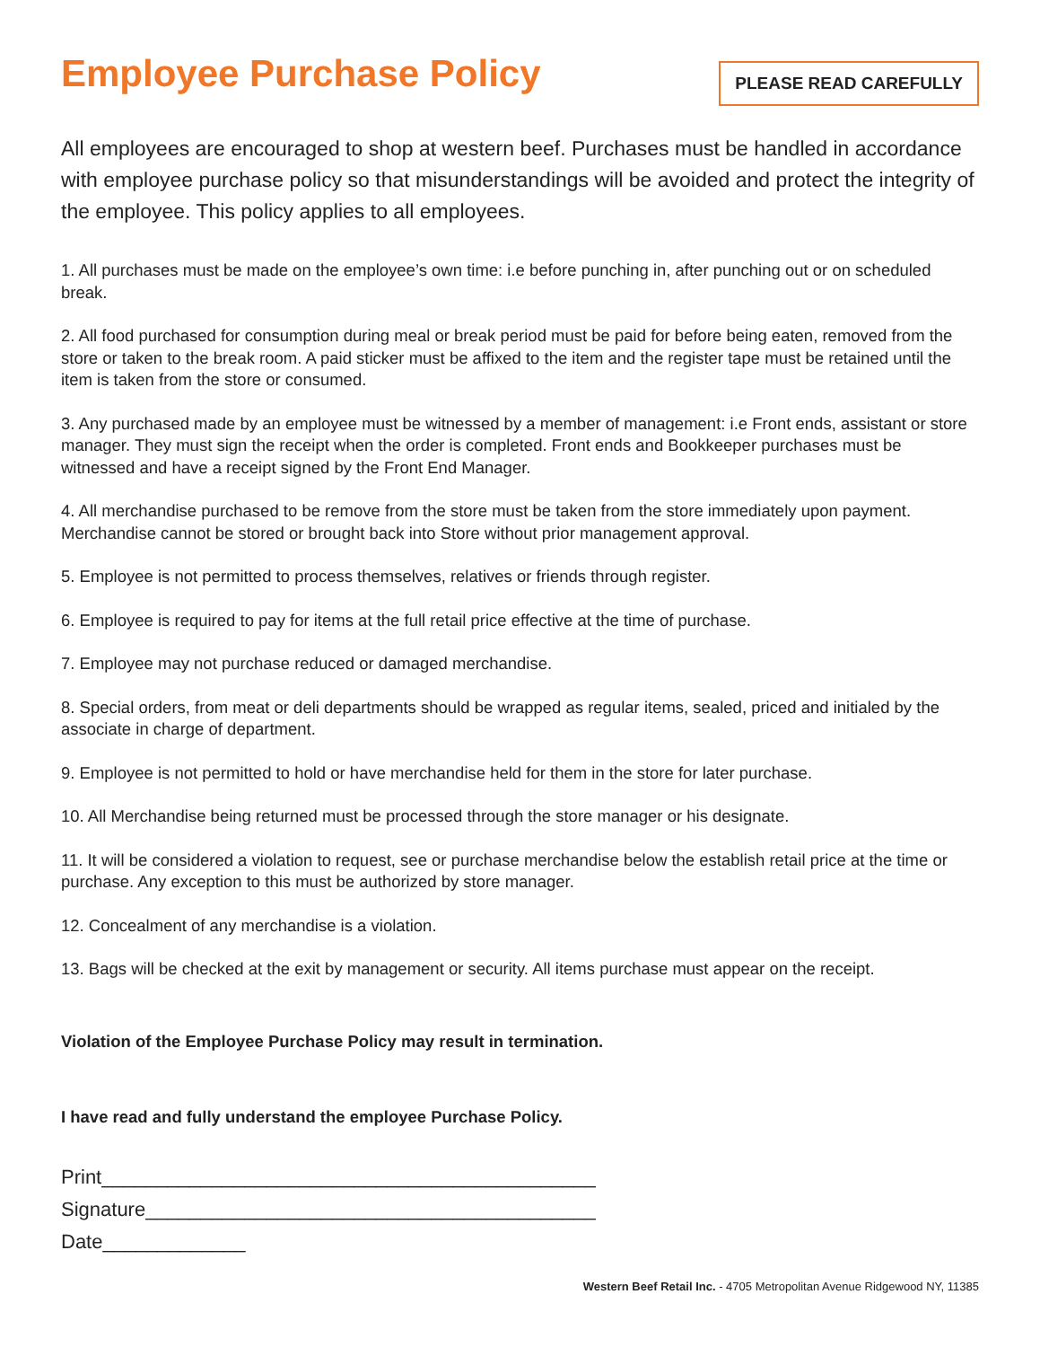Employee Purchase Policy
PLEASE READ CAREFULLY
All employees are encouraged to shop at western beef. Purchases must be handled in accordance with employee purchase policy so that misunderstandings will be avoided and protect the integrity of the employee. This policy applies to all employees.
1. All purchases must be made on the employee’s own time: i.e before punching in, after punching out or on scheduled break.
2. All food purchased for consumption during meal or break period must be paid for before being eaten, removed from the store or taken to the break room. A paid sticker must be affixed to the item and the register tape must be retained until the item is taken from the store or consumed.
3. Any purchased made by an employee must be witnessed by a member of management: i.e Front ends, assistant or store manager. They must sign the receipt when the order is completed. Front ends and Bookkeeper purchases must be witnessed and have a receipt signed by the Front End Manager.
4. All merchandise purchased to be remove from the store must be taken from the store immediately upon payment. Merchandise cannot be stored or brought back into Store without prior management approval.
5. Employee is not permitted to process themselves, relatives or friends through register.
6. Employee is required to pay for items at the full retail price effective at the time of purchase.
7. Employee may not purchase reduced or damaged merchandise.
8. Special orders, from meat or deli departments should be wrapped as regular items, sealed, priced and initialed by the associate in charge of department.
9. Employee is not permitted to hold or have merchandise held for them in the store for later purchase.
10. All Merchandise being returned must be processed through the store manager or his designate.
11. It will be considered a violation to request, see or purchase merchandise below the establish retail price at the time or purchase. Any exception to this must be authorized by store manager.
12. Concealment of any merchandise is a violation.
13. Bags will be checked at the exit by management or security. All items purchase must appear on the receipt.
Violation of the Employee Purchase Policy may result in termination.
I have read and fully understand the employee Purchase Policy.
Print_____________________________________________
Signature_________________________________________
Date_____________
Western Beef Retail Inc. - 4705 Metropolitan Avenue Ridgewood NY, 11385